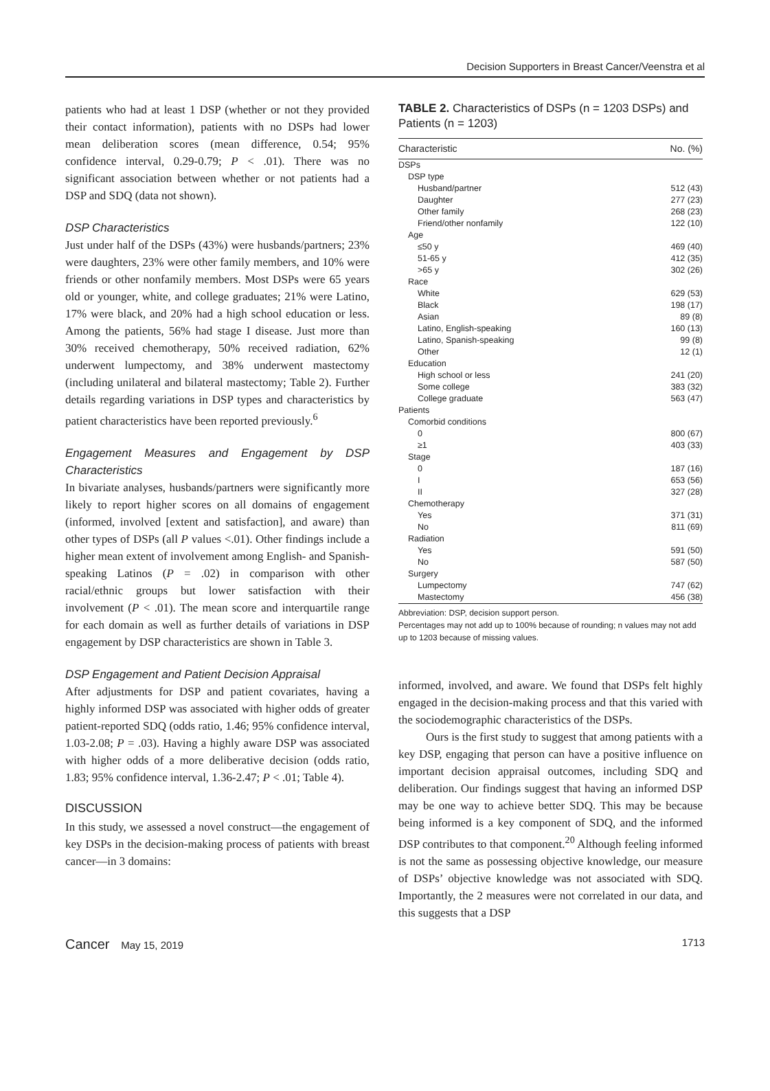Decision Supporters in Breast Cancer/Veenstra et al
patients who had at least 1 DSP (whether or not they provided their contact information), patients with no DSPs had lower mean deliberation scores (mean difference, 0.54; 95% confidence interval, 0.29-0.79; P < .01). There was no significant association between whether or not patients had a DSP and SDQ (data not shown).
DSP Characteristics
Just under half of the DSPs (43%) were husbands/partners; 23% were daughters, 23% were other family members, and 10% were friends or other nonfamily members. Most DSPs were 65 years old or younger, white, and college graduates; 21% were Latino, 17% were black, and 20% had a high school education or less. Among the patients, 56% had stage I disease. Just more than 30% received chemotherapy, 50% received radiation, 62% underwent lumpectomy, and 38% underwent mastectomy (including unilateral and bilateral mastectomy; Table 2). Further details regarding variations in DSP types and characteristics by patient characteristics have been reported previously.<sup>6</sup>
Engagement Measures and Engagement by DSP Characteristics
In bivariate analyses, husbands/partners were significantly more likely to report higher scores on all domains of engagement (informed, involved [extent and satisfaction], and aware) than other types of DSPs (all P values <.01). Other findings include a higher mean extent of involvement among English- and Spanish-speaking Latinos (P = .02) in comparison with other racial/ethnic groups but lower satisfaction with their involvement (P < .01). The mean score and interquartile range for each domain as well as further details of variations in DSP engagement by DSP characteristics are shown in Table 3.
DSP Engagement and Patient Decision Appraisal
After adjustments for DSP and patient covariates, having a highly informed DSP was associated with higher odds of greater patient-reported SDQ (odds ratio, 1.46; 95% confidence interval, 1.03-2.08; P = .03). Having a highly aware DSP was associated with higher odds of a more deliberative decision (odds ratio, 1.83; 95% confidence interval, 1.36-2.47; P < .01; Table 4).
DISCUSSION
In this study, we assessed a novel construct—the engagement of key DSPs in the decision-making process of patients with breast cancer—in 3 domains:
TABLE 2. Characteristics of DSPs (n = 1203 DSPs) and Patients (n = 1203)
| Characteristic | No. (%) |
| --- | --- |
| DSPs | |
| DSP type | |
| Husband/partner | 512 (43) |
| Daughter | 277 (23) |
| Other family | 268 (23) |
| Friend/other nonfamily | 122 (10) |
| Age | |
| ≤50 y | 469 (40) |
| 51-65 y | 412 (35) |
| >65 y | 302 (26) |
| Race | |
| White | 629 (53) |
| Black | 198 (17) |
| Asian | 89 (8) |
| Latino, English-speaking | 160 (13) |
| Latino, Spanish-speaking | 99 (8) |
| Other | 12 (1) |
| Education | |
| High school or less | 241 (20) |
| Some college | 383 (32) |
| College graduate | 563 (47) |
| Patients | |
| Comorbid conditions | |
| 0 | 800 (67) |
| ≥1 | 403 (33) |
| Stage | |
| 0 | 187 (16) |
| I | 653 (56) |
| II | 327 (28) |
| Chemotherapy | |
| Yes | 371 (31) |
| No | 811 (69) |
| Radiation | |
| Yes | 591 (50) |
| No | 587 (50) |
| Surgery | |
| Lumpectomy | 747 (62) |
| Mastectomy | 456 (38) |
Abbreviation: DSP, decision support person.
Percentages may not add up to 100% because of rounding; n values may not add up to 1203 because of missing values.
informed, involved, and aware. We found that DSPs felt highly engaged in the decision-making process and that this varied with the sociodemographic characteristics of the DSPs.
Ours is the first study to suggest that among patients with a key DSP, engaging that person can have a positive influence on important decision appraisal outcomes, including SDQ and deliberation. Our findings suggest that having an informed DSP may be one way to achieve better SDQ. This may be because being informed is a key component of SDQ, and the informed DSP contributes to that component.<sup>20</sup> Although feeling informed is not the same as possessing objective knowledge, our measure of DSPs’ objective knowledge was not associated with SDQ. Importantly, the 2 measures were not correlated in our data, and this suggests that a DSP
Cancer May 15, 2019 1713